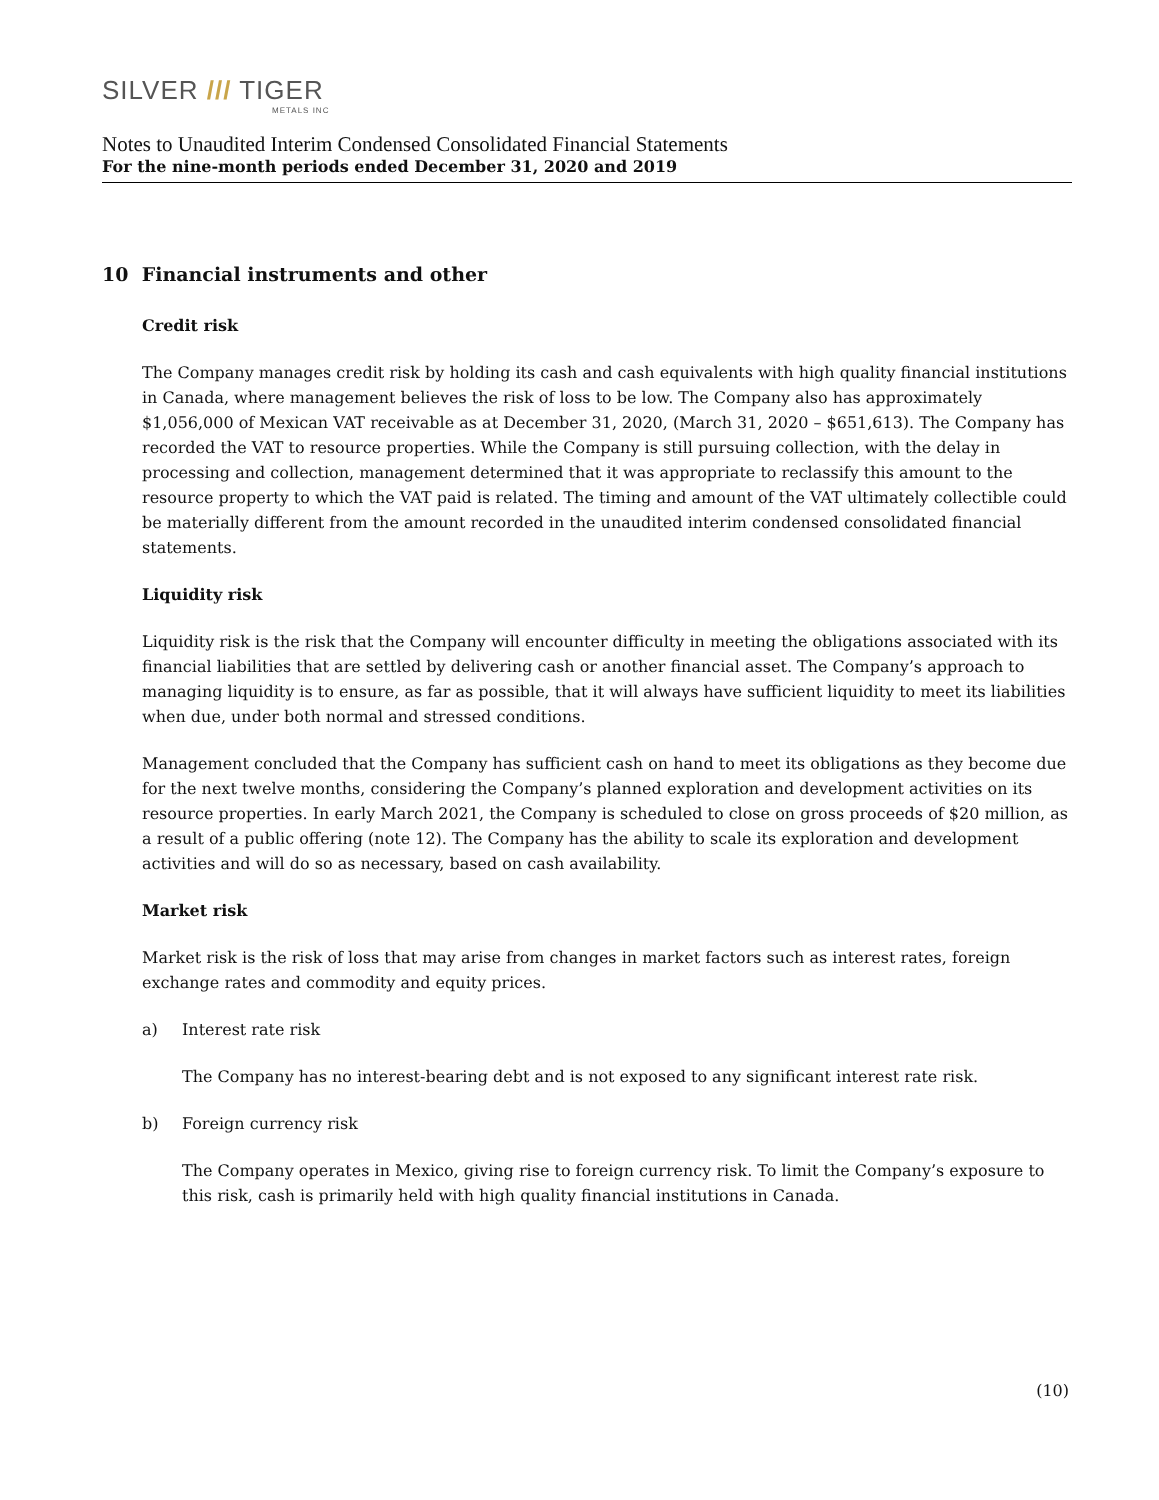SILVER /// TIGER
METALS INC
Notes to Unaudited Interim Condensed Consolidated Financial Statements
For the nine-month periods ended December 31, 2020 and 2019
10 Financial instruments and other
Credit risk
The Company manages credit risk by holding its cash and cash equivalents with high quality financial institutions in Canada, where management believes the risk of loss to be low. The Company also has approximately $1,056,000 of Mexican VAT receivable as at December 31, 2020, (March 31, 2020 – $651,613). The Company has recorded the VAT to resource properties. While the Company is still pursuing collection, with the delay in processing and collection, management determined that it was appropriate to reclassify this amount to the resource property to which the VAT paid is related. The timing and amount of the VAT ultimately collectible could be materially different from the amount recorded in the unaudited interim condensed consolidated financial statements.
Liquidity risk
Liquidity risk is the risk that the Company will encounter difficulty in meeting the obligations associated with its financial liabilities that are settled by delivering cash or another financial asset. The Company’s approach to managing liquidity is to ensure, as far as possible, that it will always have sufficient liquidity to meet its liabilities when due, under both normal and stressed conditions.
Management concluded that the Company has sufficient cash on hand to meet its obligations as they become due for the next twelve months, considering the Company’s planned exploration and development activities on its resource properties. In early March 2021, the Company is scheduled to close on gross proceeds of $20 million, as a result of a public offering (note 12). The Company has the ability to scale its exploration and development activities and will do so as necessary, based on cash availability.
Market risk
Market risk is the risk of loss that may arise from changes in market factors such as interest rates, foreign exchange rates and commodity and equity prices.
a) Interest rate risk
The Company has no interest-bearing debt and is not exposed to any significant interest rate risk.
b) Foreign currency risk
The Company operates in Mexico, giving rise to foreign currency risk. To limit the Company’s exposure to this risk, cash is primarily held with high quality financial institutions in Canada.
(10)